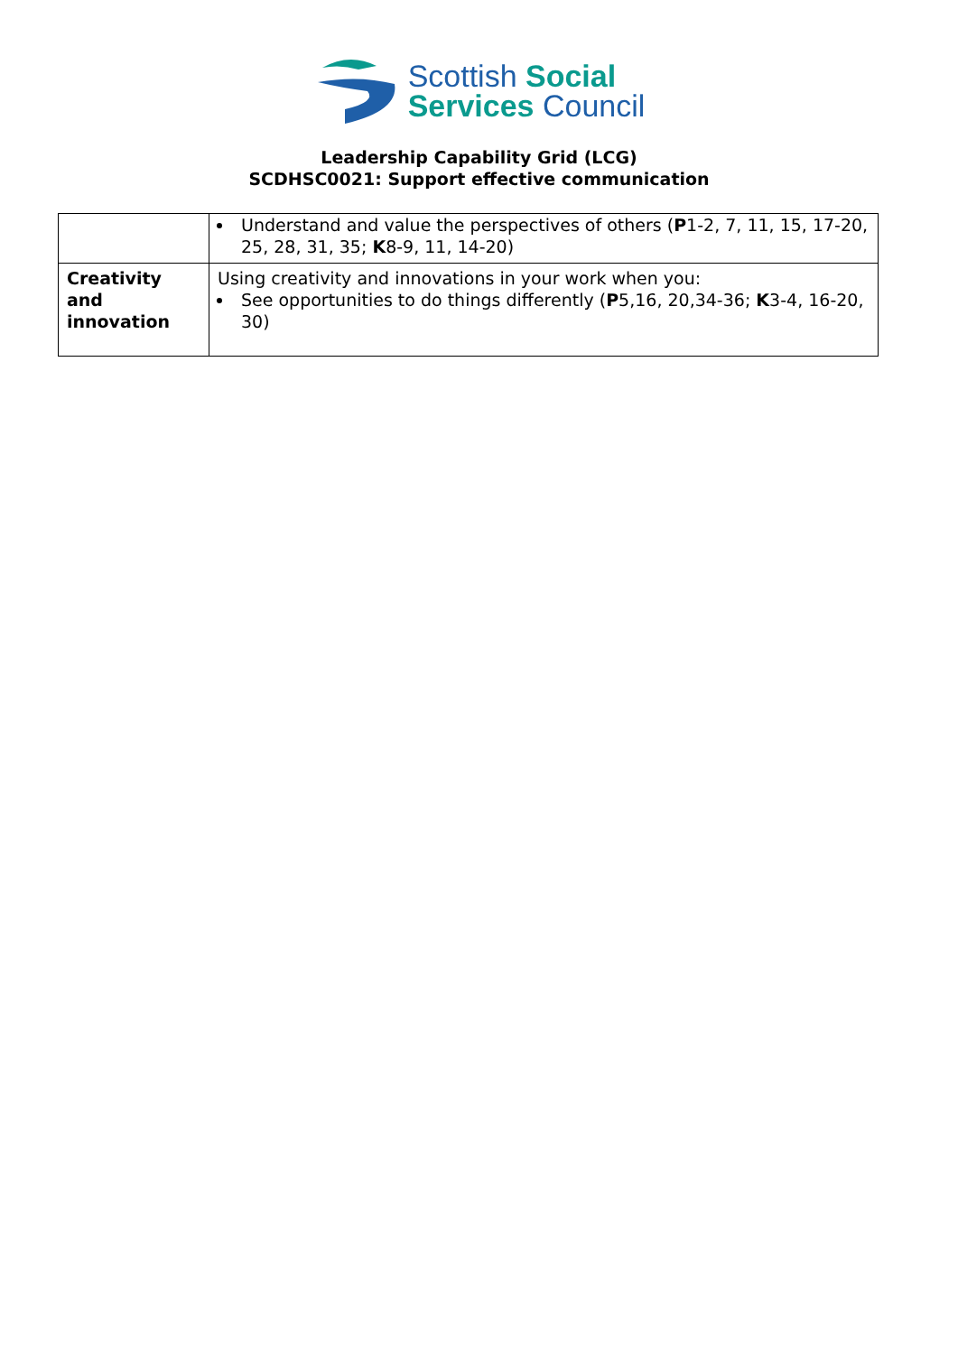Scottish Social
Services Council
Leadership Capability Grid (LCG)
SCDHSC0021: Support effective communication
| | Understand and value the perspectives of others ( P 1-2, 7, 11, 15, 17-20, 25, 28, 31, 35; K 8-9, 11, 14-20) |
| Creativity and innovation | Using creativity and innovations in your work when you: See opportunities to do things differently ( P 5,16, 20,34-36; K 3-4, 16-20, 30) |